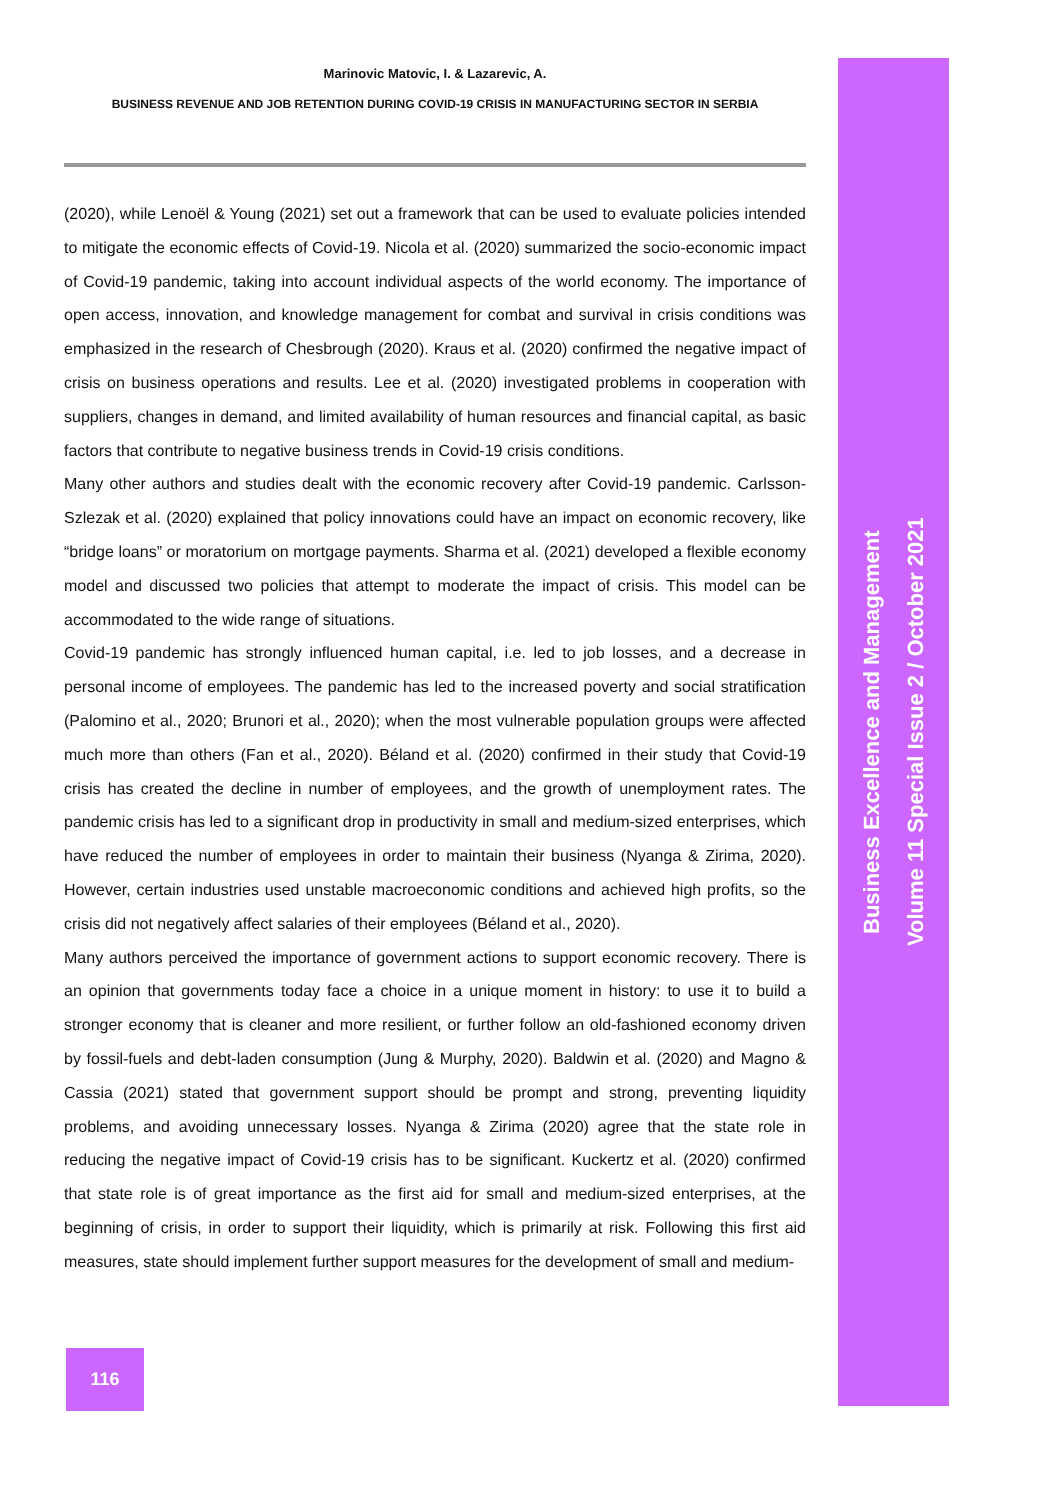Business Excellence and Management
Volume 11 Special Issue 2 / October 2021
Marinovic Matovic, I. & Lazarevic, A.
BUSINESS REVENUE AND JOB RETENTION DURING COVID-19 CRISIS IN MANUFACTURING SECTOR IN SERBIA
(2020), while Lenoël & Young (2021) set out a framework that can be used to evaluate policies intended to mitigate the economic effects of Covid-19. Nicola et al. (2020) summarized the socio-economic impact of Covid-19 pandemic, taking into account individual aspects of the world economy. The importance of open access, innovation, and knowledge management for combat and survival in crisis conditions was emphasized in the research of Chesbrough (2020). Kraus et al. (2020) confirmed the negative impact of crisis on business operations and results. Lee et al. (2020) investigated problems in cooperation with suppliers, changes in demand, and limited availability of human resources and financial capital, as basic factors that contribute to negative business trends in Covid-19 crisis conditions.
Many other authors and studies dealt with the economic recovery after Covid-19 pandemic. Carlsson-Szlezak et al. (2020) explained that policy innovations could have an impact on economic recovery, like “bridge loans” or moratorium on mortgage payments. Sharma et al. (2021) developed a flexible economy model and discussed two policies that attempt to moderate the impact of crisis. This model can be accommodated to the wide range of situations.
Covid-19 pandemic has strongly influenced human capital, i.e. led to job losses, and a decrease in personal income of employees. The pandemic has led to the increased poverty and social stratification (Palomino et al., 2020; Brunori et al., 2020); when the most vulnerable population groups were affected much more than others (Fan et al., 2020). Béland et al. (2020) confirmed in their study that Covid-19 crisis has created the decline in number of employees, and the growth of unemployment rates. The pandemic crisis has led to a significant drop in productivity in small and medium-sized enterprises, which have reduced the number of employees in order to maintain their business (Nyanga & Zirima, 2020). However, certain industries used unstable macroeconomic conditions and achieved high profits, so the crisis did not negatively affect salaries of their employees (Béland et al., 2020).
Many authors perceived the importance of government actions to support economic recovery. There is an opinion that governments today face a choice in a unique moment in history: to use it to build a stronger economy that is cleaner and more resilient, or further follow an old-fashioned economy driven by fossil-fuels and debt-laden consumption (Jung & Murphy, 2020). Baldwin et al. (2020) and Magno & Cassia (2021) stated that government support should be prompt and strong, preventing liquidity problems, and avoiding unnecessary losses. Nyanga & Zirima (2020) agree that the state role in reducing the negative impact of Covid-19 crisis has to be significant. Kuckertz et al. (2020) confirmed that state role is of great importance as the first aid for small and medium-sized enterprises, at the beginning of crisis, in order to support their liquidity, which is primarily at risk. Following this first aid measures, state should implement further support measures for the development of small and medium-
116